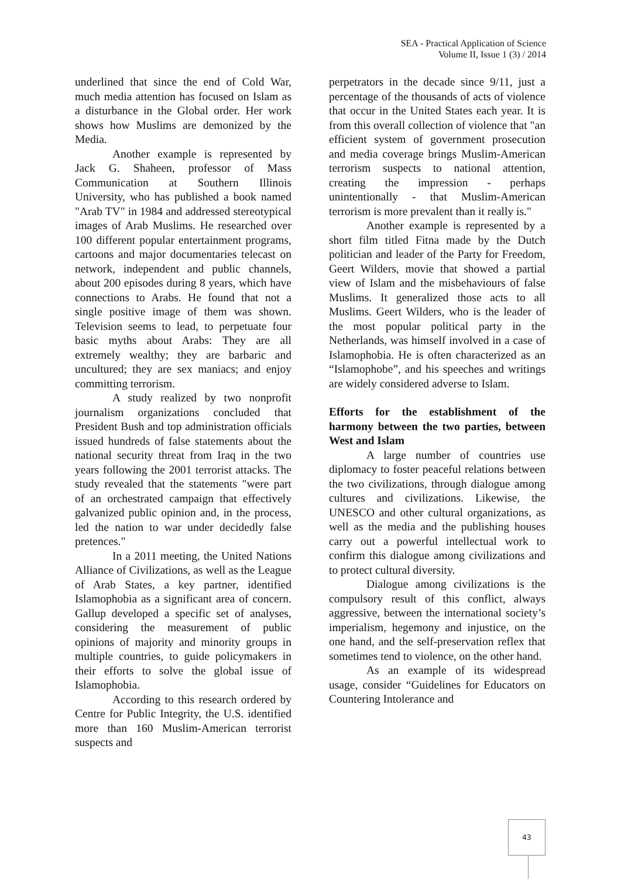SEA - Practical Application of Science
Volume II, Issue 1 (3) / 2014
underlined that since the end of Cold War, much media attention has focused on Islam as a disturbance in the Global order. Her work shows how Muslims are demonized by the Media.
Another example is represented by Jack G. Shaheen, professor of Mass Communication at Southern Illinois University, who has published a book named "Arab TV" in 1984 and addressed stereotypical images of Arab Muslims. He researched over 100 different popular entertainment programs, cartoons and major documentaries telecast on network, independent and public channels, about 200 episodes during 8 years, which have connections to Arabs. He found that not a single positive image of them was shown. Television seems to lead, to perpetuate four basic myths about Arabs: They are all extremely wealthy; they are barbaric and uncultured; they are sex maniacs; and enjoy committing terrorism.
A study realized by two nonprofit journalism organizations concluded that President Bush and top administration officials issued hundreds of false statements about the national security threat from Iraq in the two years following the 2001 terrorist attacks. The study revealed that the statements "were part of an orchestrated campaign that effectively galvanized public opinion and, in the process, led the nation to war under decidedly false pretences."
In a 2011 meeting, the United Nations Alliance of Civilizations, as well as the League of Arab States, a key partner, identified Islamophobia as a significant area of concern. Gallup developed a specific set of analyses, considering the measurement of public opinions of majority and minority groups in multiple countries, to guide policymakers in their efforts to solve the global issue of Islamophobia.
According to this research ordered by Centre for Public Integrity, the U.S. identified more than 160 Muslim-American terrorist suspects and
perpetrators in the decade since 9/11, just a percentage of the thousands of acts of violence that occur in the United States each year. It is from this overall collection of violence that "an efficient system of government prosecution and media coverage brings Muslim-American terrorism suspects to national attention, creating the impression - perhaps unintentionally - that Muslim-American terrorism is more prevalent than it really is."
Another example is represented by a short film titled Fitna made by the Dutch politician and leader of the Party for Freedom, Geert Wilders, movie that showed a partial view of Islam and the misbehaviours of false Muslims. It generalized those acts to all Muslims. Geert Wilders, who is the leader of the most popular political party in the Netherlands, was himself involved in a case of Islamophobia. He is often characterized as an “Islamophobe”, and his speeches and writings are widely considered adverse to Islam.
Efforts for the establishment of the harmony between the two parties, between West and Islam
A large number of countries use diplomacy to foster peaceful relations between the two civilizations, through dialogue among cultures and civilizations. Likewise, the UNESCO and other cultural organizations, as well as the media and the publishing houses carry out a powerful intellectual work to confirm this dialogue among civilizations and to protect cultural diversity.
Dialogue among civilizations is the compulsory result of this conflict, always aggressive, between the international society’s imperialism, hegemony and injustice, on the one hand, and the self-preservation reflex that sometimes tend to violence, on the other hand.
As an example of its widespread usage, consider “Guidelines for Educators on Countering Intolerance and
43